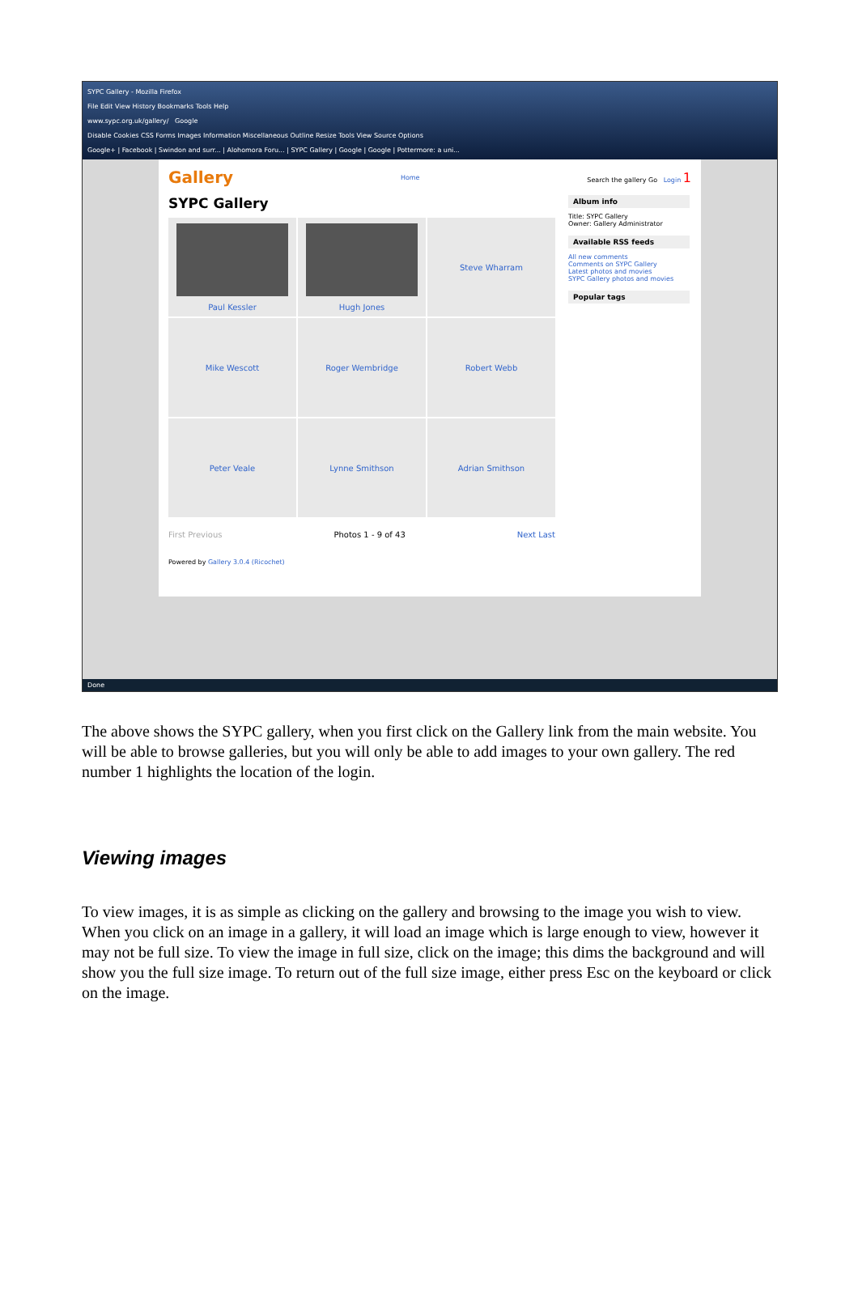SYPC Gallery - Mozilla Firefox
File Edit View History Bookmarks Tools Help
www.sypc.org.uk/gallery/ Google
Disable Cookies CSS Forms Images Information Miscellaneous Outline Resize Tools View Source Options
Google+ | Facebook | Swindon and surr... | Alohomora Foru... | SYPC Gallery | Google | Google | Pottermore: a uni...
Gallery Home Search the gallery Go Login 1
SYPC Gallery
Paul Kessler
Hugh Jones
Steve Wharram
Mike Wescott
Roger Wembridge
Robert Webb
Peter Veale
Lynne Smithson
Adrian Smithson
First Previous Photos 1 - 9 of 43 Next Last
Powered by Gallery 3.0.4 (Ricochet)
Album info
Title: SYPC Gallery
Owner: Gallery Administrator
Available RSS feeds
All new comments
Comments on SYPC Gallery
Latest photos and movies
SYPC Gallery photos and movies
Popular tags
Done
The above shows the SYPC gallery, when you first click on the Gallery link from the main website. You will be able to browse galleries, but you will only be able to add images to your own gallery. The red number 1 highlights the location of the login.
Viewing images
To view images, it is as simple as clicking on the gallery and browsing to the image you wish to view. When you click on an image in a gallery, it will load an image which is large enough to view, however it may not be full size. To view the image in full size, click on the image; this dims the background and will show you the full size image. To return out of the full size image, either press Esc on the keyboard or click on the image.